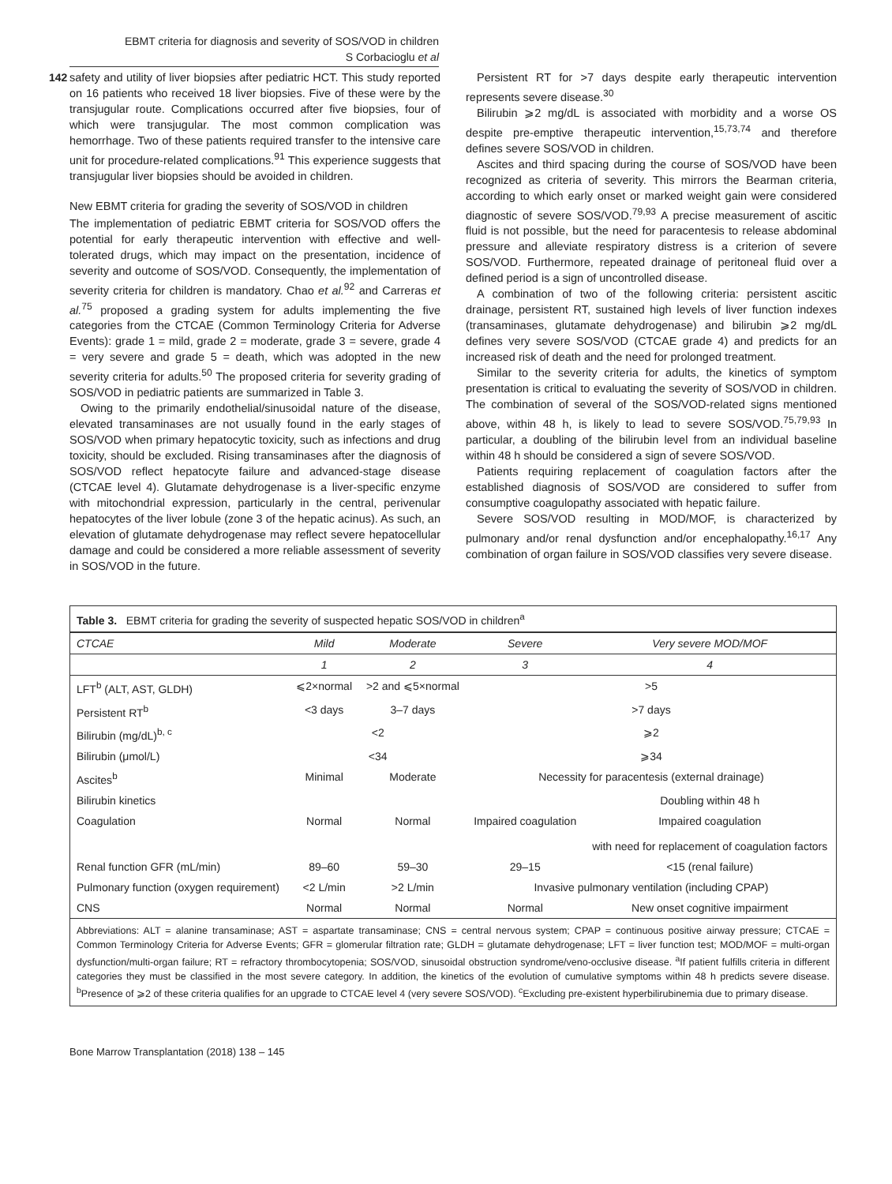EBMT criteria for diagnosis and severity of SOS/VOD in children
S Corbacioglu et al
142
safety and utility of liver biopsies after pediatric HCT. This study reported on 16 patients who received 18 liver biopsies. Five of these were by the transjugular route. Complications occurred after five biopsies, four of which were transjugular. The most common complication was hemorrhage. Two of these patients required transfer to the intensive care unit for procedure-related complications.<sup>91</sup> This experience suggests that transjugular liver biopsies should be avoided in children.
New EBMT criteria for grading the severity of SOS/VOD in children
The implementation of pediatric EBMT criteria for SOS/VOD offers the potential for early therapeutic intervention with effective and well-tolerated drugs, which may impact on the presentation, incidence of severity and outcome of SOS/VOD. Consequently, the implementation of severity criteria for children is mandatory. Chao et al.<sup>92</sup> and Carreras et al.<sup>75</sup> proposed a grading system for adults implementing the five categories from the CTCAE (Common Terminology Criteria for Adverse Events): grade 1 = mild, grade 2 = moderate, grade 3 = severe, grade 4 = very severe and grade 5 = death, which was adopted in the new severity criteria for adults.<sup>50</sup> The proposed criteria for severity grading of SOS/VOD in pediatric patients are summarized in Table 3.
Owing to the primarily endothelial/sinusoidal nature of the disease, elevated transaminases are not usually found in the early stages of SOS/VOD when primary hepatocytic toxicity, such as infections and drug toxicity, should be excluded. Rising transaminases after the diagnosis of SOS/VOD reflect hepatocyte failure and advanced-stage disease (CTCAE level 4). Glutamate dehydrogenase is a liver-specific enzyme with mitochondrial expression, particularly in the central, perivenular hepatocytes of the liver lobule (zone 3 of the hepatic acinus). As such, an elevation of glutamate dehydrogenase may reflect severe hepatocellular damage and could be considered a more reliable assessment of severity in SOS/VOD in the future.
Persistent RT for >7 days despite early therapeutic intervention represents severe disease.<sup>30</sup>
Bilirubin ⩾2 mg/dL is associated with morbidity and a worse OS despite pre-emptive therapeutic intervention,<sup>15,73,74</sup> and therefore defines severe SOS/VOD in children.
Ascites and third spacing during the course of SOS/VOD have been recognized as criteria of severity. This mirrors the Bearman criteria, according to which early onset or marked weight gain were considered diagnostic of severe SOS/VOD.<sup>79,93</sup> A precise measurement of ascitic fluid is not possible, but the need for paracentesis to release abdominal pressure and alleviate respiratory distress is a criterion of severe SOS/VOD. Furthermore, repeated drainage of peritoneal fluid over a defined period is a sign of uncontrolled disease.
A combination of two of the following criteria: persistent ascitic drainage, persistent RT, sustained high levels of liver function indexes (transaminases, glutamate dehydrogenase) and bilirubin ⩾2 mg/dL defines very severe SOS/VOD (CTCAE grade 4) and predicts for an increased risk of death and the need for prolonged treatment.
Similar to the severity criteria for adults, the kinetics of symptom presentation is critical to evaluating the severity of SOS/VOD in children. The combination of several of the SOS/VOD-related signs mentioned above, within 48 h, is likely to lead to severe SOS/VOD.<sup>75,79,93</sup> In particular, a doubling of the bilirubin level from an individual baseline within 48 h should be considered a sign of severe SOS/VOD.
Patients requiring replacement of coagulation factors after the established diagnosis of SOS/VOD are considered to suffer from consumptive coagulopathy associated with hepatic failure.
Severe SOS/VOD resulting in MOD/MOF, is characterized by pulmonary and/or renal dysfunction and/or encephalopathy.<sup>16,17</sup> Any combination of organ failure in SOS/VOD classifies very severe disease.
Table 3. EBMT criteria for grading the severity of suspected hepatic SOS/VOD in children<sup>a</sup>
| CTCAE | Mild | Moderate | Severe | Very severe MOD/MOF |
| --- | --- | --- | --- | --- |
| | 1 | 2 | 3 | 4 |
| LFT<sup>b</sup> (ALT, AST, GLDH) | ⩽2×normal | >2 and ⩽5×normal | >5 | |
| Persistent RT<sup>b</sup> | <3 days | 3–7 days | >7 days | |
| Bilirubin (mg/dL)<sup>b, c</sup> | <2 | | ⩾2 | |
| Bilirubin (μmol/L) | <34 | | ⩾34 | |
| Ascites<sup>b</sup> | Minimal | Moderate | Necessity for paracentesis (external drainage) | |
| Bilirubin kinetics | | | | Doubling within 48 h |
| Coagulation | Normal | Normal | Impaired coagulation | Impaired coagulation with need for replacement of coagulation factors |
| Renal function GFR (mL/min) | 89–60 | 59–30 | 29–15 | <15 (renal failure) |
| Pulmonary function (oxygen requirement) | <2 L/min | >2 L/min | Invasive pulmonary ventilation (including CPAP) | |
| CNS | Normal | Normal | Normal | New onset cognitive impairment |
Abbreviations: ALT = alanine transaminase; AST = aspartate transaminase; CNS = central nervous system; CPAP = continuous positive airway pressure; CTCAE = Common Terminology Criteria for Adverse Events; GFR = glomerular filtration rate; GLDH = glutamate dehydrogenase; LFT = liver function test; MOD/MOF = multi-organ dysfunction/multi-organ failure; RT = refractory thrombocytopenia; SOS/VOD, sinusoidal obstruction syndrome/veno-occlusive disease. <sup>a</sup>If patient fulfills criteria in different categories they must be classified in the most severe category. In addition, the kinetics of the evolution of cumulative symptoms within 48 h predicts severe disease. <sup>b</sup>Presence of ⩾2 of these criteria qualifies for an upgrade to CTCAE level 4 (very severe SOS/VOD). <sup>c</sup>Excluding pre-existent hyperbilirubinemia due to primary disease.
Bone Marrow Transplantation (2018) 138 – 145